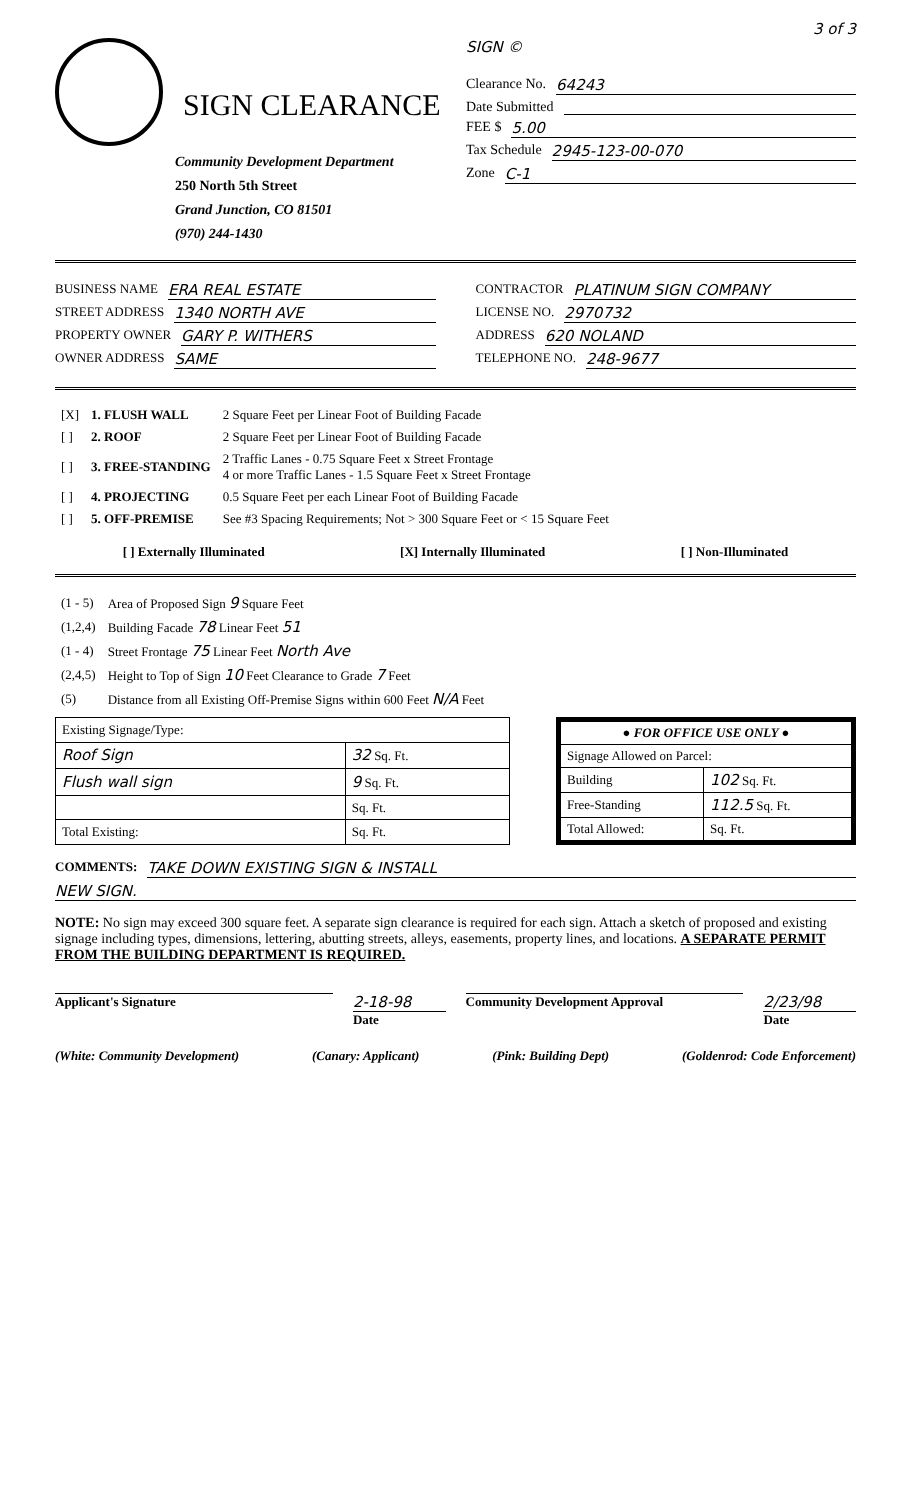3 of 3
SIGN CLEARANCE
Community Development Department
250 North 5th Street
Grand Junction, CO 81501
(970) 244-1430
SIGN ©
Clearance No. 64243
Date Submitted
FEE $ 5.00
Tax Schedule 2945-123-00-070
Zone C-1
BUSINESS NAME ERA REAL ESTATE
STREET ADDRESS 1340 NORTH AVE
PROPERTY OWNER GARY P. WITHERS
OWNER ADDRESS SAME
CONTRACTOR PLATINUM SIGN COMPANY
LICENSE NO. 2970732
ADDRESS 620 NOLAND
TELEPHONE NO. 248-9677
| [X] | 1. FLUSH WALL | 2 Square Feet per Linear Foot of Building Facade |
| [ ] | 2. ROOF | 2 Square Feet per Linear Foot of Building Facade |
| [ ] | 3. FREE-STANDING | 2 Traffic Lanes - 0.75 Square Feet x Street Frontage 4 or more Traffic Lanes - 1.5 Square Feet x Street Frontage |
| [ ] | 4. PROJECTING | 0.5 Square Feet per each Linear Foot of Building Facade |
| [ ] | 5. OFF-PREMISE | See #3 Spacing Requirements; Not > 300 Square Feet or < 15 Square Feet |
[ ] Externally Illuminated [X] Internally Illuminated [ ] Non-Illuminated
| (1 - 5) | Area of Proposed Sign 9 Square Feet |
| (1,2,4) | Building Facade 78 Linear Feet 51 |
| (1 - 4) | Street Frontage 75 Linear Feet North Ave |
| (2,4,5) | Height to Top of Sign 10 Feet Clearance to Grade 7 Feet |
| (5) | Distance from all Existing Off-Premise Signs within 600 Feet N/A Feet |
| Existing Signage/Type: | |
| Roof Sign | 32 Sq. Ft. |
| Flush wall sign | 9 Sq. Ft. |
| | Sq. Ft. |
| Total Existing: | Sq. Ft. |
| ● FOR OFFICE USE ONLY ● | |
| Signage Allowed on Parcel: | |
| Building | 102 Sq. Ft. |
| Free-Standing | 112.5 Sq. Ft. |
| Total Allowed: | Sq. Ft. |
COMMENTS: TAKE DOWN EXISTING SIGN & INSTALL
NEW SIGN.
NOTE: No sign may exceed 300 square feet. A separate sign clearance is required for each sign. Attach a sketch of proposed and existing signage including types, dimensions, lettering, abutting streets, alleys, easements, property lines, and locations. A SEPARATE PERMIT FROM THE BUILDING DEPARTMENT IS REQUIRED.
Applicant's Signature
2-18-98
Date
Community Development Approval
2/23/98
Date
(White: Community Development) (Canary: Applicant) (Pink: Building Dept) (Goldenrod: Code Enforcement)